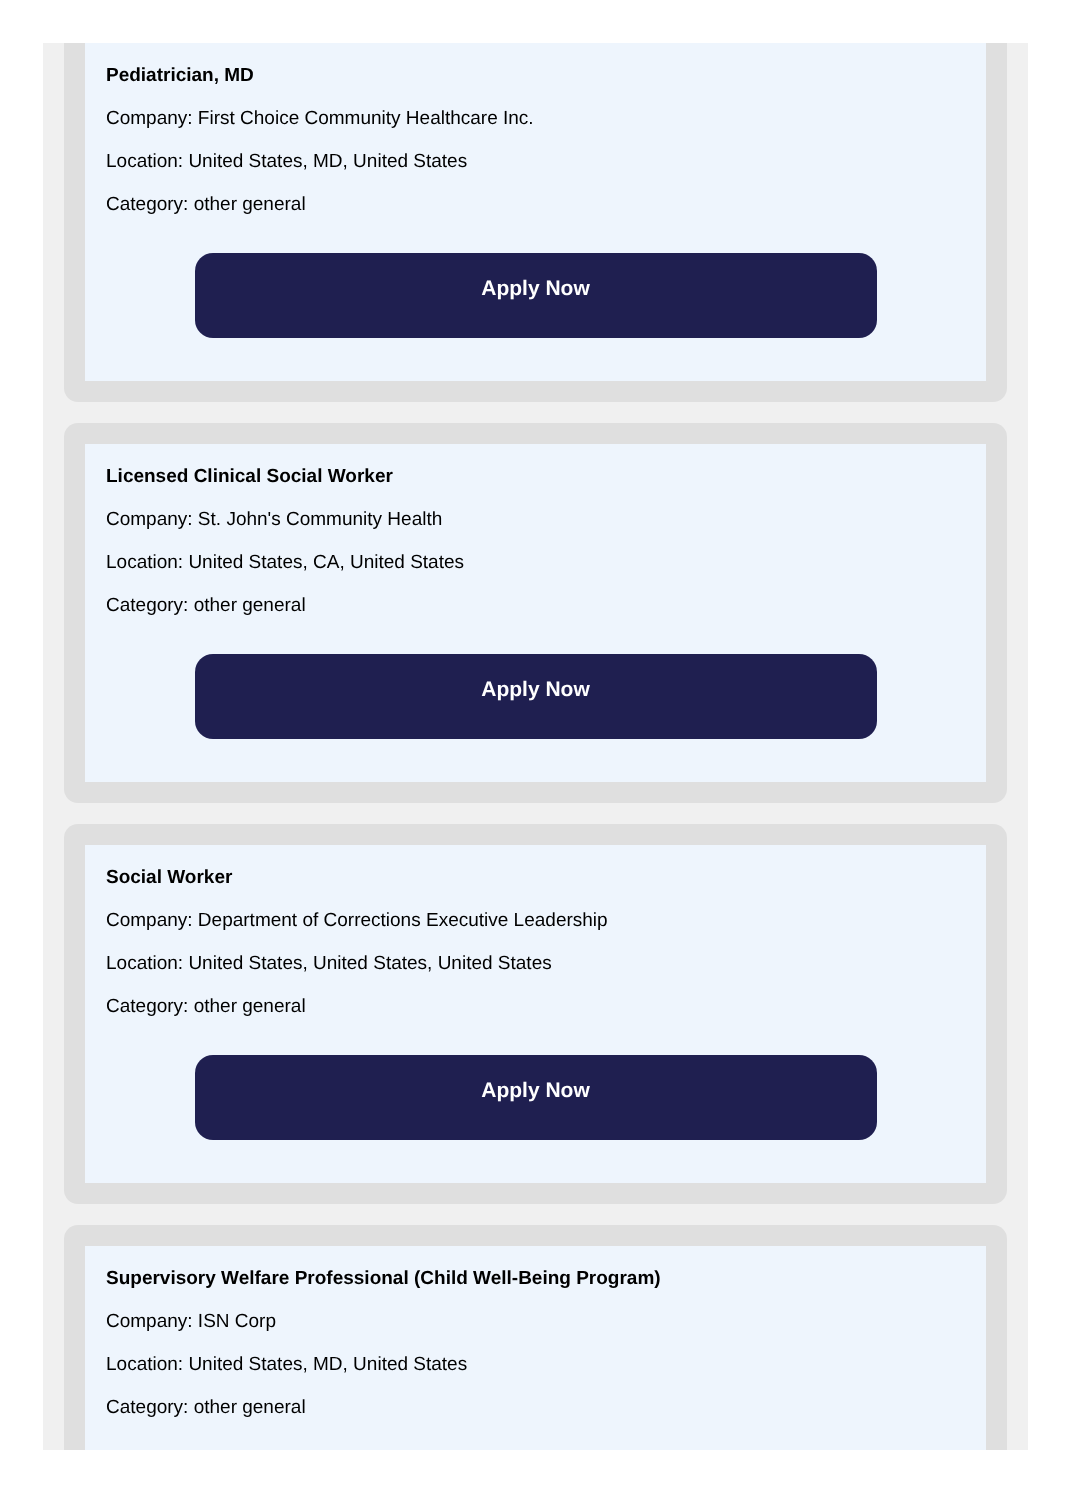Pediatrician, MD
Company: First Choice Community Healthcare Inc.
Location: United States, MD, United States
Category: other general
Apply Now
Licensed Clinical Social Worker
Company: St. John's Community Health
Location: United States, CA, United States
Category: other general
Apply Now
Social Worker
Company: Department of Corrections Executive Leadership
Location: United States, United States, United States
Category: other general
Apply Now
Supervisory Welfare Professional (Child Well-Being Program)
Company: ISN Corp
Location: United States, MD, United States
Category: other general